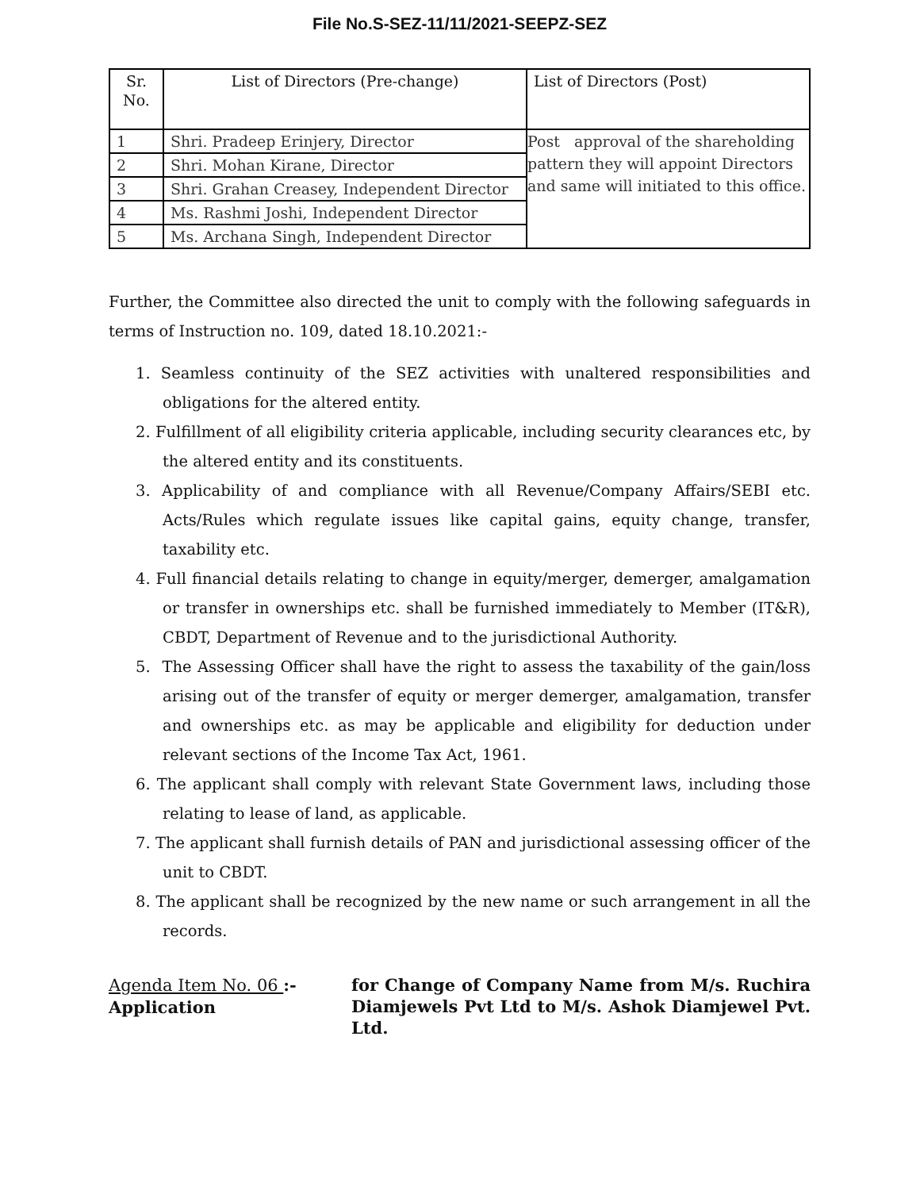File No.S-SEZ-11/11/2021-SEEPZ-SEZ
| Sr. No. | List of Directors (Pre-change) | List of Directors (Post) |
| --- | --- | --- |
| 1 | Shri. Pradeep Erinjery, Director | Post approval of the shareholding pattern they will appoint Directors and same will initiated to this office. |
| 2 | Shri. Mohan Kirane, Director | |
| 3 | Shri. Grahan Creasey, Independent Director | |
| 4 | Ms. Rashmi Joshi, Independent Director | |
| 5 | Ms. Archana Singh, Independent Director | |
Further, the Committee also directed the unit to comply with the following safeguards in terms of Instruction no. 109, dated 18.10.2021:-
1. Seamless continuity of the SEZ activities with unaltered responsibilities and obligations for the altered entity.
2. Fulfillment of all eligibility criteria applicable, including security clearances etc, by the altered entity and its constituents.
3. Applicability of and compliance with all Revenue/Company Affairs/SEBI etc. Acts/Rules which regulate issues like capital gains, equity change, transfer, taxability etc.
4. Full financial details relating to change in equity/merger, demerger, amalgamation or transfer in ownerships etc. shall be furnished immediately to Member (IT&R), CBDT, Department of Revenue and to the jurisdictional Authority.
5. The Assessing Officer shall have the right to assess the taxability of the gain/loss arising out of the transfer of equity or merger demerger, amalgamation, transfer and ownerships etc. as may be applicable and eligibility for deduction under relevant sections of the Income Tax Act, 1961.
6. The applicant shall comply with relevant State Government laws, including those relating to lease of land, as applicable.
7. The applicant shall furnish details of PAN and jurisdictional assessing officer of the unit to CBDT.
8. The applicant shall be recognized by the new name or such arrangement in all the records.
Agenda Item No. 06 :- Application
for Change of Company Name from M/s. Ruchira Diamjewels Pvt Ltd to M/s. Ashok Diamjewel Pvt. Ltd.